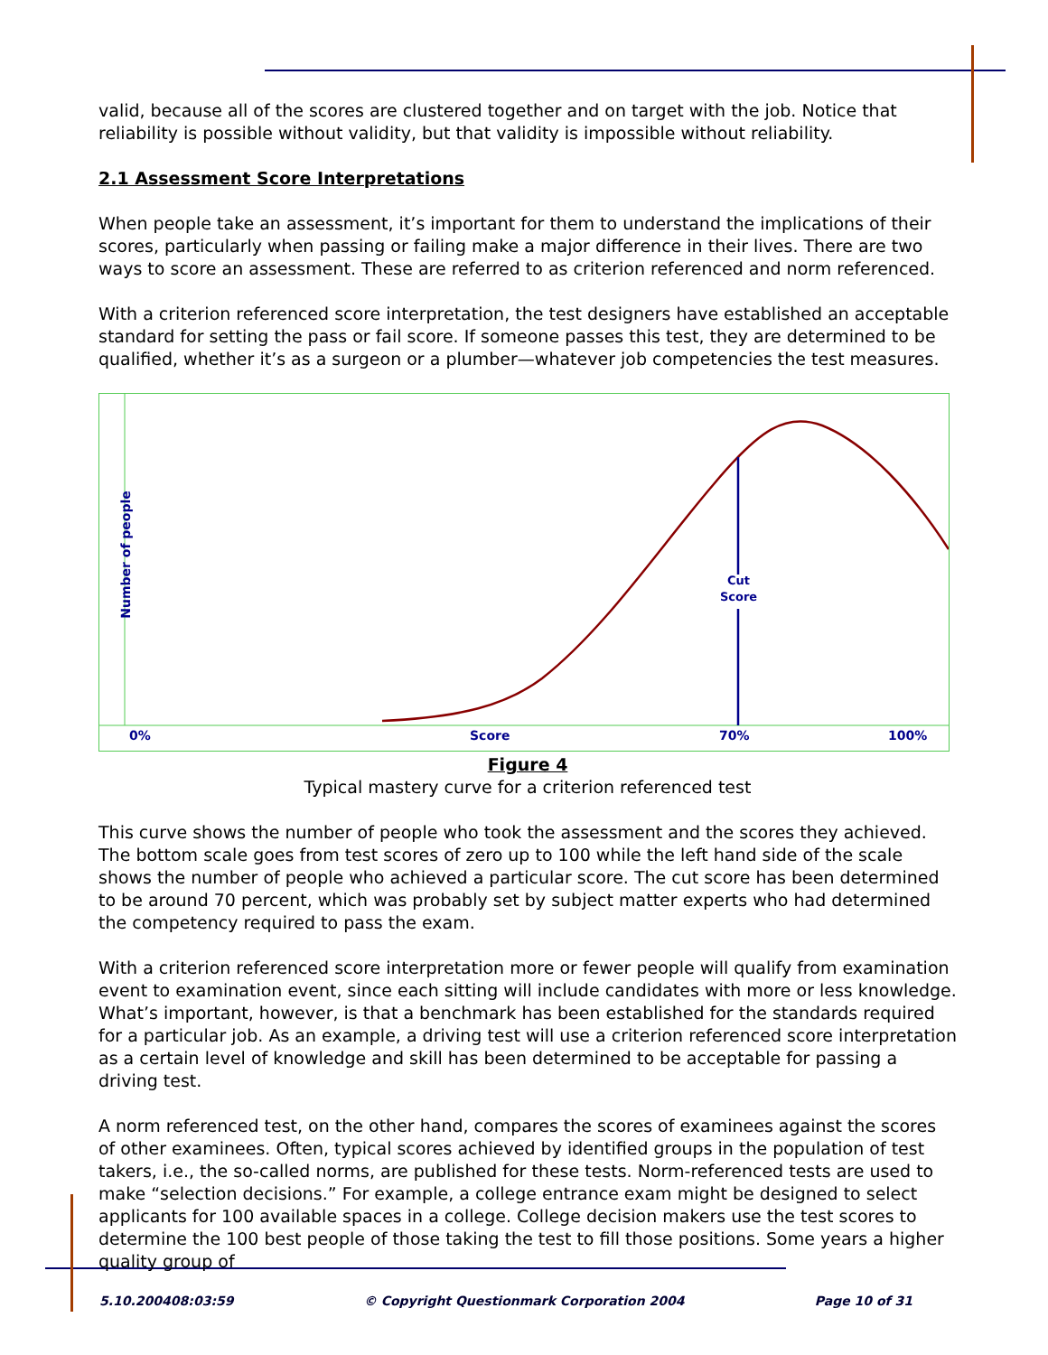valid, because all of the scores are clustered together and on target with the job. Notice that reliability is possible without validity, but that validity is impossible without reliability.
2.1 Assessment Score Interpretations
When people take an assessment, it’s important for them to understand the implications of their scores, particularly when passing or failing make a major difference in their lives. There are two ways to score an assessment. These are referred to as criterion referenced and norm referenced.
With a criterion referenced score interpretation, the test designers have established an acceptable standard for setting the pass or fail score. If someone passes this test, they are determined to be qualified, whether it’s as a surgeon or a plumber—whatever job competencies the test measures.
Number of people
Cut Score
0% Score 70% 100%
Figure 4
Typical mastery curve for a criterion referenced test
This curve shows the number of people who took the assessment and the scores they achieved. The bottom scale goes from test scores of zero up to 100 while the left hand side of the scale shows the number of people who achieved a particular score. The cut score has been determined to be around 70 percent, which was probably set by subject matter experts who had determined the competency required to pass the exam.
With a criterion referenced score interpretation more or fewer people will qualify from examination event to examination event, since each sitting will include candidates with more or less knowledge. What’s important, however, is that a benchmark has been established for the standards required for a particular job. As an example, a driving test will use a criterion referenced score interpretation as a certain level of knowledge and skill has been determined to be acceptable for passing a driving test.
A norm referenced test, on the other hand, compares the scores of examinees against the scores of other examinees. Often, typical scores achieved by identified groups in the population of test takers, i.e., the so-called norms, are published for these tests. Norm-referenced tests are used to make “selection decisions.” For example, a college entrance exam might be designed to select applicants for 100 available spaces in a college. College decision makers use the test scores to determine the 100 best people of those taking the test to fill those positions. Some years a higher quality group of
5.10.200408:03:59 © Copyright Questionmark Corporation 2004 Page 10 of 31